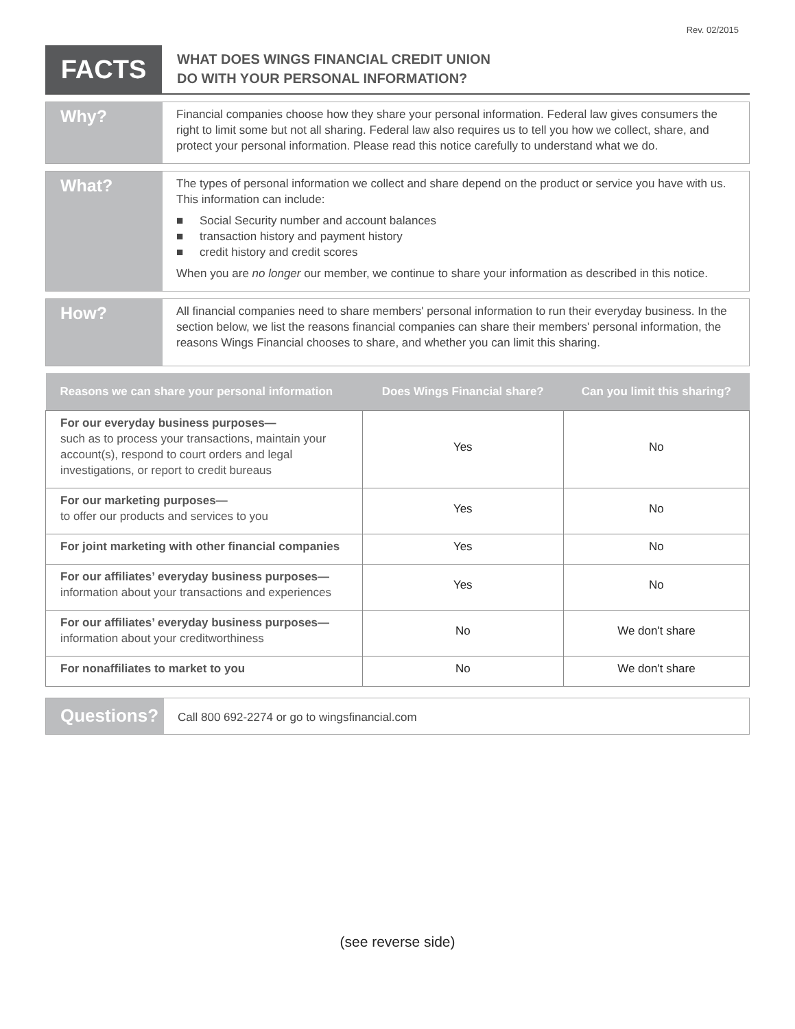Rev. 02/2015
FACTS
WHAT DOES WINGS FINANCIAL CREDIT UNION
DO WITH YOUR PERSONAL INFORMATION?
Why?
Financial companies choose how they share your personal information. Federal law gives consumers the right to limit some but not all sharing. Federal law also requires us to tell you how we collect, share, and protect your personal information. Please read this notice carefully to understand what we do.
What?
The types of personal information we collect and share depend on the product or service you have with us. This information can include:
■ Social Security number and account balances
■ transaction history and payment history
■ credit history and credit scores
When you are no longer our member, we continue to share your information as described in this notice.
How?
All financial companies need to share members' personal information to run their everyday business. In the section below, we list the reasons financial companies can share their members' personal information, the reasons Wings Financial chooses to share, and whether you can limit this sharing.
| Reasons we can share your personal information | Does Wings Financial share? | Can you limit this sharing? |
| --- | --- | --- |
| For our everyday business purposes— such as to process your transactions, maintain your account(s), respond to court orders and legal investigations, or report to credit bureaus | Yes | No |
| For our marketing purposes— to offer our products and services to you | Yes | No |
| For joint marketing with other financial companies | Yes | No |
| For our affiliates’ everyday business purposes— information about your transactions and experiences | Yes | No |
| For our affiliates’ everyday business purposes— information about your creditworthiness | No | We don't share |
| For nonaffiliates to market to you | No | We don't share |
Questions?
Call 800 692-2274 or go to wingsfinancial.com
(see reverse side)